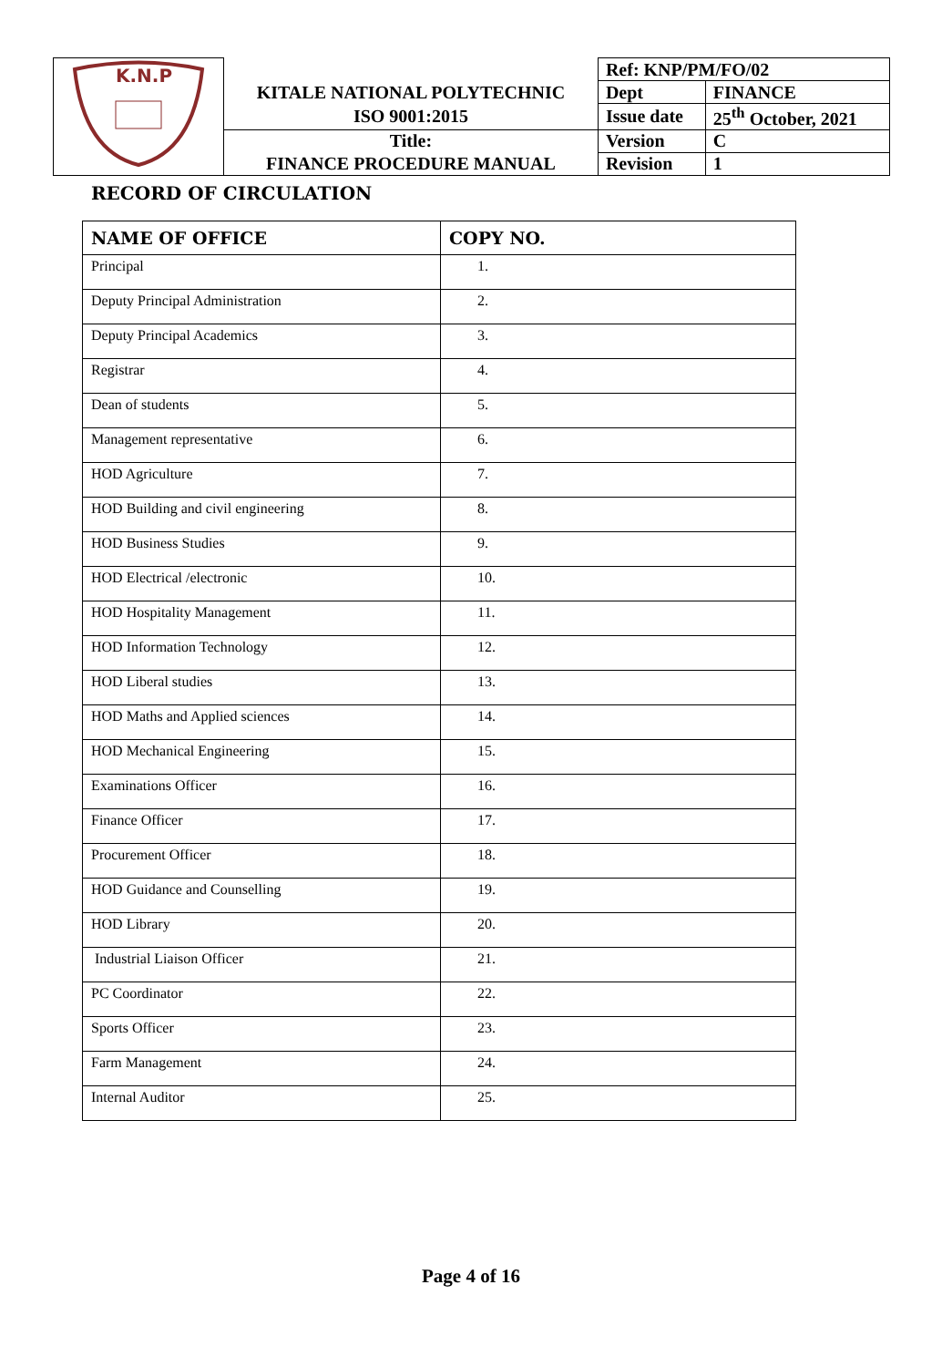| K.N.P | | Ref: KNP/PM/FO/02 | |
| | KITALE NATIONAL POLYTECHNIC | Dept | FINANCE |
| | ISO 9001:2015 | Issue date | 25<sup>th</sup> October, 2021 |
| | Title: | Version | C |
| | FINANCE PROCEDURE MANUAL | Revision | 1 |
RECORD OF CIRCULATION
| NAME OF OFFICE | COPY NO. |
| --- | --- |
| Principal | 1. |
| Deputy Principal Administration | 2. |
| Deputy Principal Academics | 3. |
| Registrar | 4. |
| Dean of students | 5. |
| Management representative | 6. |
| HOD Agriculture | 7. |
| HOD Building and civil engineering | 8. |
| HOD Business Studies | 9. |
| HOD Electrical /electronic | 10. |
| HOD Hospitality Management | 11. |
| HOD Information Technology | 12. |
| HOD Liberal studies | 13. |
| HOD Maths and Applied sciences | 14. |
| HOD Mechanical Engineering | 15. |
| Examinations Officer | 16. |
| Finance Officer | 17. |
| Procurement Officer | 18. |
| HOD Guidance and Counselling | 19. |
| HOD Library | 20. |
| Industrial Liaison Officer | 21. |
| PC Coordinator | 22. |
| Sports Officer | 23. |
| Farm Management | 24. |
| Internal Auditor | 25. |
Page 4 of 16